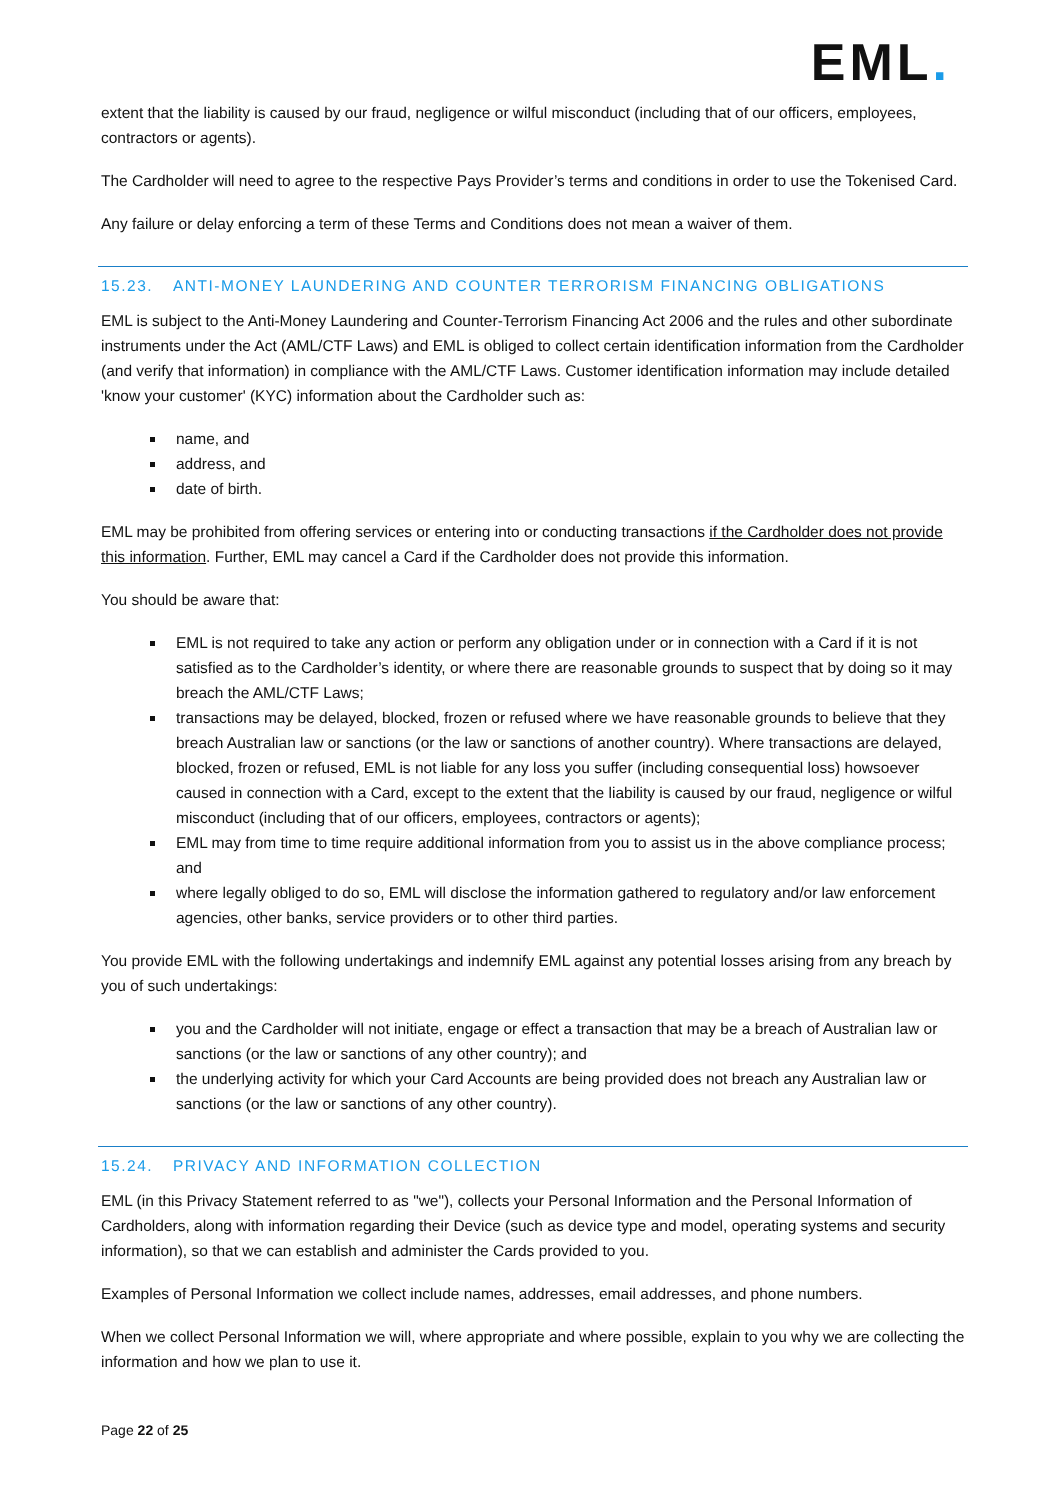EML.
extent that the liability is caused by our fraud, negligence or wilful misconduct (including that of our officers, employees, contractors or agents).
The Cardholder will need to agree to the respective Pays Provider’s terms and conditions in order to use the Tokenised Card.
Any failure or delay enforcing a term of these Terms and Conditions does not mean a waiver of them.
15.23. ANTI-MONEY LAUNDERING AND COUNTER TERRORISM FINANCING OBLIGATIONS
EML is subject to the Anti-Money Laundering and Counter-Terrorism Financing Act 2006 and the rules and other subordinate instruments under the Act (AML/CTF Laws) and EML is obliged to collect certain identification information from the Cardholder (and verify that information) in compliance with the AML/CTF Laws. Customer identification information may include detailed 'know your customer' (KYC) information about the Cardholder such as:
name, and
address, and
date of birth.
EML may be prohibited from offering services or entering into or conducting transactions if the Cardholder does not provide this information. Further, EML may cancel a Card if the Cardholder does not provide this information.
You should be aware that:
EML is not required to take any action or perform any obligation under or in connection with a Card if it is not satisfied as to the Cardholder’s identity, or where there are reasonable grounds to suspect that by doing so it may breach the AML/CTF Laws;
transactions may be delayed, blocked, frozen or refused where we have reasonable grounds to believe that they breach Australian law or sanctions (or the law or sanctions of another country). Where transactions are delayed, blocked, frozen or refused, EML is not liable for any loss you suffer (including consequential loss) howsoever caused in connection with a Card, except to the extent that the liability is caused by our fraud, negligence or wilful misconduct (including that of our officers, employees, contractors or agents);
EML may from time to time require additional information from you to assist us in the above compliance process; and
where legally obliged to do so, EML will disclose the information gathered to regulatory and/or law enforcement agencies, other banks, service providers or to other third parties.
You provide EML with the following undertakings and indemnify EML against any potential losses arising from any breach by you of such undertakings:
you and the Cardholder will not initiate, engage or effect a transaction that may be a breach of Australian law or sanctions (or the law or sanctions of any other country); and
the underlying activity for which your Card Accounts are being provided does not breach any Australian law or sanctions (or the law or sanctions of any other country).
15.24. PRIVACY AND INFORMATION COLLECTION
EML (in this Privacy Statement referred to as "we"), collects your Personal Information and the Personal Information of Cardholders, along with information regarding their Device (such as device type and model, operating systems and security information), so that we can establish and administer the Cards provided to you.
Examples of Personal Information we collect include names, addresses, email addresses, and phone numbers.
When we collect Personal Information we will, where appropriate and where possible, explain to you why we are collecting the information and how we plan to use it.
Page 22 of 25